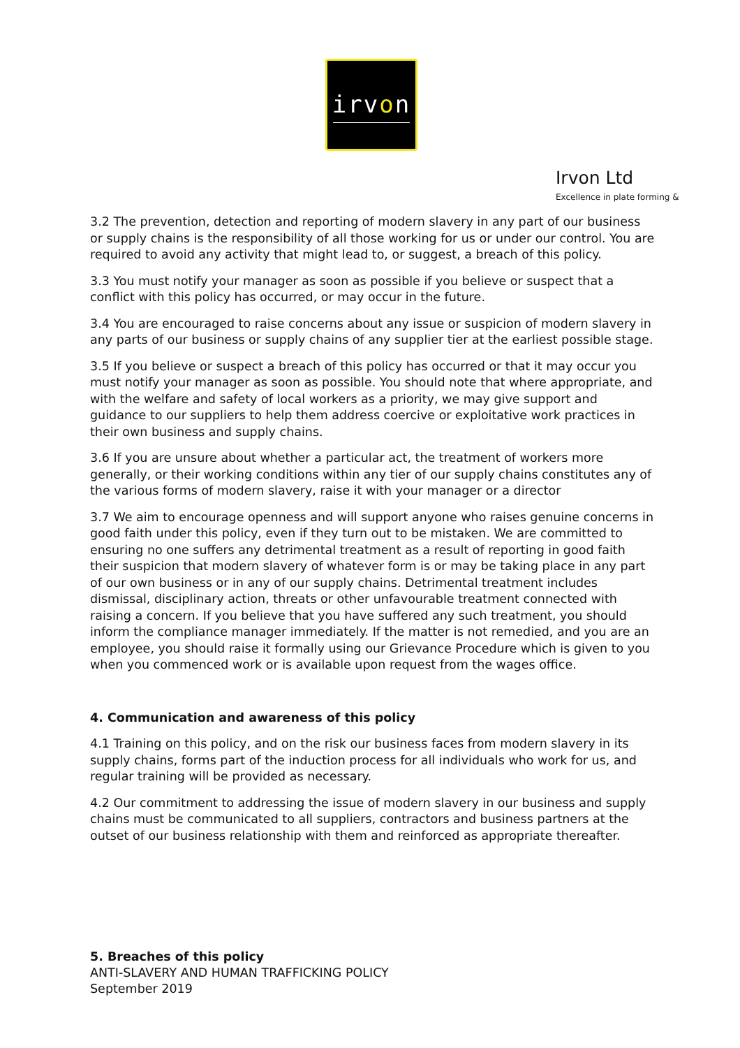irvon
Irvon Ltd
Excellence in plate forming &
3.2 The prevention, detection and reporting of modern slavery in any part of our business or supply chains is the responsibility of all those working for us or under our control. You are required to avoid any activity that might lead to, or suggest, a breach of this policy.
3.3 You must notify your manager as soon as possible if you believe or suspect that a conflict with this policy has occurred, or may occur in the future.
3.4 You are encouraged to raise concerns about any issue or suspicion of modern slavery in any parts of our business or supply chains of any supplier tier at the earliest possible stage.
3.5 If you believe or suspect a breach of this policy has occurred or that it may occur you must notify your manager as soon as possible. You should note that where appropriate, and with the welfare and safety of local workers as a priority, we may give support and guidance to our suppliers to help them address coercive or exploitative work practices in their own business and supply chains.
3.6 If you are unsure about whether a particular act, the treatment of workers more generally, or their working conditions within any tier of our supply chains constitutes any of the various forms of modern slavery, raise it with your manager or a director
3.7 We aim to encourage openness and will support anyone who raises genuine concerns in good faith under this policy, even if they turn out to be mistaken. We are committed to ensuring no one suffers any detrimental treatment as a result of reporting in good faith their suspicion that modern slavery of whatever form is or may be taking place in any part of our own business or in any of our supply chains. Detrimental treatment includes dismissal, disciplinary action, threats or other unfavourable treatment connected with raising a concern. If you believe that you have suffered any such treatment, you should inform the compliance manager immediately. If the matter is not remedied, and you are an employee, you should raise it formally using our Grievance Procedure which is given to you when you commenced work or is available upon request from the wages office.
4. Communication and awareness of this policy
4.1 Training on this policy, and on the risk our business faces from modern slavery in its supply chains, forms part of the induction process for all individuals who work for us, and regular training will be provided as necessary.
4.2 Our commitment to addressing the issue of modern slavery in our business and supply chains must be communicated to all suppliers, contractors and business partners at the outset of our business relationship with them and reinforced as appropriate thereafter.
5. Breaches of this policy
ANTI-SLAVERY AND HUMAN TRAFFICKING POLICY
September 2019